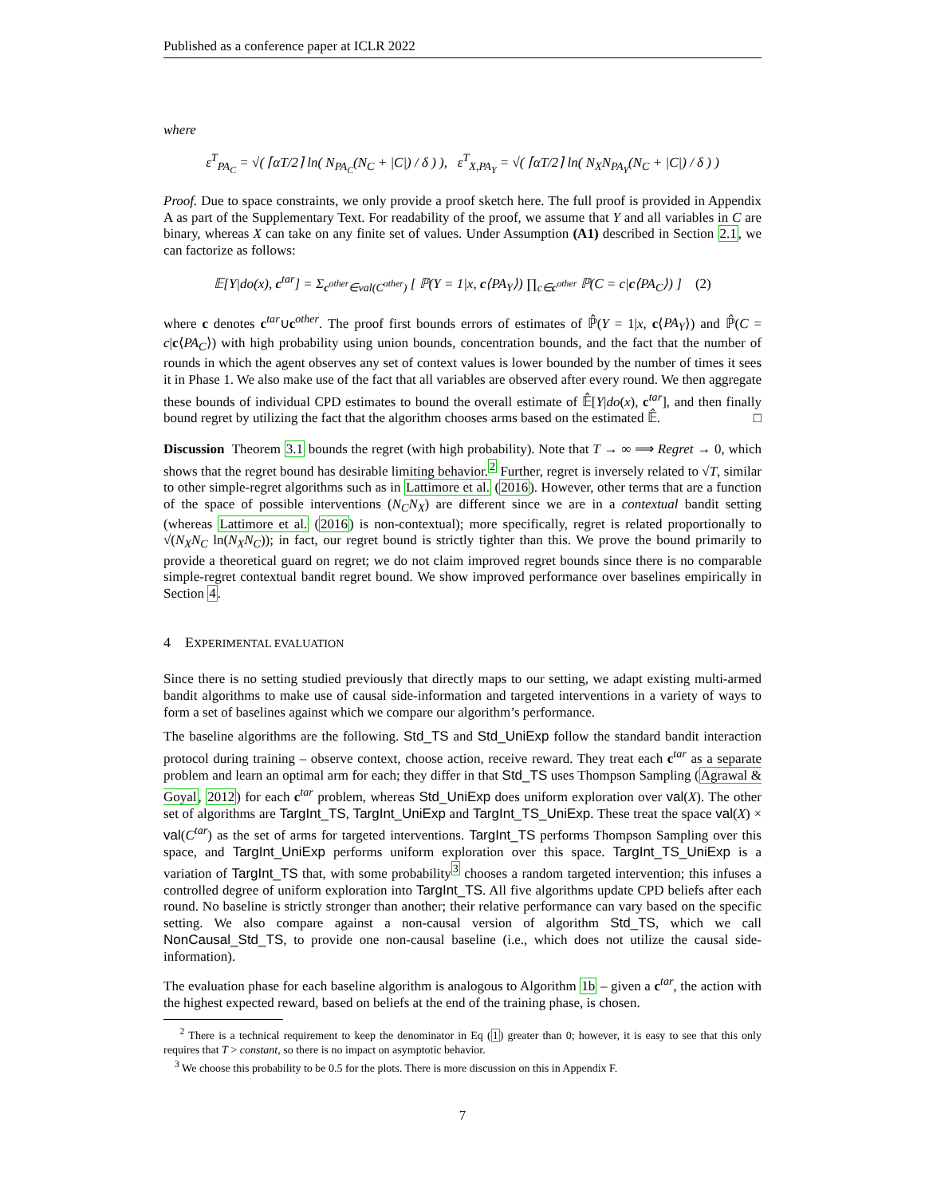Published as a conference paper at ICLR 2022
where
ε<sup>T</sup><sub>PA<sub>C</sub></sub> = √( ⌈αT/2⌉ ln( N<sub>PA<sub>C</sub></sub>(N<sub>C</sub> + |C|) / δ ) ), ε<sup>T</sup><sub>X,PA<sub>Y</sub></sub> = √( ⌈αT/2⌉ ln( N<sub>X</sub>N<sub>PA<sub>Y</sub></sub>(N<sub>C</sub> + |C|) / δ ) )
Proof. Due to space constraints, we only provide a proof sketch here. The full proof is provided in Appendix A as part of the Supplementary Text. For readability of the proof, we assume that Y and all variables in C are binary, whereas X can take on any finite set of values. Under Assumption (A1) described in Section 2.1, we can factorize as follows:
𝔼[Y|do(x), c<sup>tar</sup>] = Σ<sub>c<sup>other</sup>∈val(C<sup>other</sup>)</sub> [ ℙ(Y = 1|x, c⟨PA<sub>Y</sub>⟩) ∏<sub>c∈c<sup>other</sup></sub> ℙ(C = c|c⟨PA<sub>C</sub>⟩) ] (2)
where c denotes c<sup>tar</sup>∪c<sup>other</sup>. The proof first bounds errors of estimates of ℙ̂(Y = 1|x, c⟨PA<sub>Y</sub>⟩) and ℙ̂(C = c|c⟨PA<sub>C</sub>⟩) with high probability using union bounds, concentration bounds, and the fact that the number of rounds in which the agent observes any set of context values is lower bounded by the number of times it sees it in Phase 1. We also make use of the fact that all variables are observed after every round. We then aggregate these bounds of individual CPD estimates to bound the overall estimate of 𝔼̂[Y|do(x), c<sup>tar</sup>], and then finally bound regret by utilizing the fact that the algorithm chooses arms based on the estimated 𝔼̂. □
Discussion Theorem 3.1 bounds the regret (with high probability). Note that T → ∞ ⟹ Regret → 0, which shows that the regret bound has desirable limiting behavior.<sup>2</sup> Further, regret is inversely related to √T, similar to other simple-regret algorithms such as in Lattimore et al. (2016). However, other terms that are a function of the space of possible interventions (N<sub>C</sub>N<sub>X</sub>) are different since we are in a contextual bandit setting (whereas Lattimore et al. (2016) is non-contextual); more specifically, regret is related proportionally to √(N<sub>X</sub>N<sub>C</sub> ln(N<sub>X</sub>N<sub>C</sub>)); in fact, our regret bound is strictly tighter than this. We prove the bound primarily to provide a theoretical guard on regret; we do not claim improved regret bounds since there is no comparable simple-regret contextual bandit regret bound. We show improved performance over baselines empirically in Section 4.
4 EXPERIMENTAL EVALUATION
Since there is no setting studied previously that directly maps to our setting, we adapt existing multi-armed bandit algorithms to make use of causal side-information and targeted interventions in a variety of ways to form a set of baselines against which we compare our algorithm’s performance.
The baseline algorithms are the following. Std_TS and Std_UniExp follow the standard bandit interaction protocol during training – observe context, choose action, receive reward. They treat each c<sup>tar</sup> as a separate problem and learn an optimal arm for each; they differ in that Std_TS uses Thompson Sampling (Agrawal & Goyal, 2012) for each c<sup>tar</sup> problem, whereas Std_UniExp does uniform exploration over val(X). The other set of algorithms are TargInt_TS, TargInt_UniExp and TargInt_TS_UniExp. These treat the space val(X) × val(C<sup>tar</sup>) as the set of arms for targeted interventions. TargInt_TS performs Thompson Sampling over this space, and TargInt_UniExp performs uniform exploration over this space. TargInt_TS_UniExp is a variation of TargInt_TS that, with some probability<sup>3</sup> chooses a random targeted intervention; this infuses a controlled degree of uniform exploration into TargInt_TS. All five algorithms update CPD beliefs after each round. No baseline is strictly stronger than another; their relative performance can vary based on the specific setting. We also compare against a non-causal version of algorithm Std_TS, which we call NonCausal_Std_TS, to provide one non-causal baseline (i.e., which does not utilize the causal side-information).
The evaluation phase for each baseline algorithm is analogous to Algorithm 1b – given a c<sup>tar</sup>, the action with the highest expected reward, based on beliefs at the end of the training phase, is chosen.
<sup>2</sup> There is a technical requirement to keep the denominator in Eq (1) greater than 0; however, it is easy to see that this only requires that T > constant, so there is no impact on asymptotic behavior.
<sup>3</sup> We choose this probability to be 0.5 for the plots. There is more discussion on this in Appendix F.
7